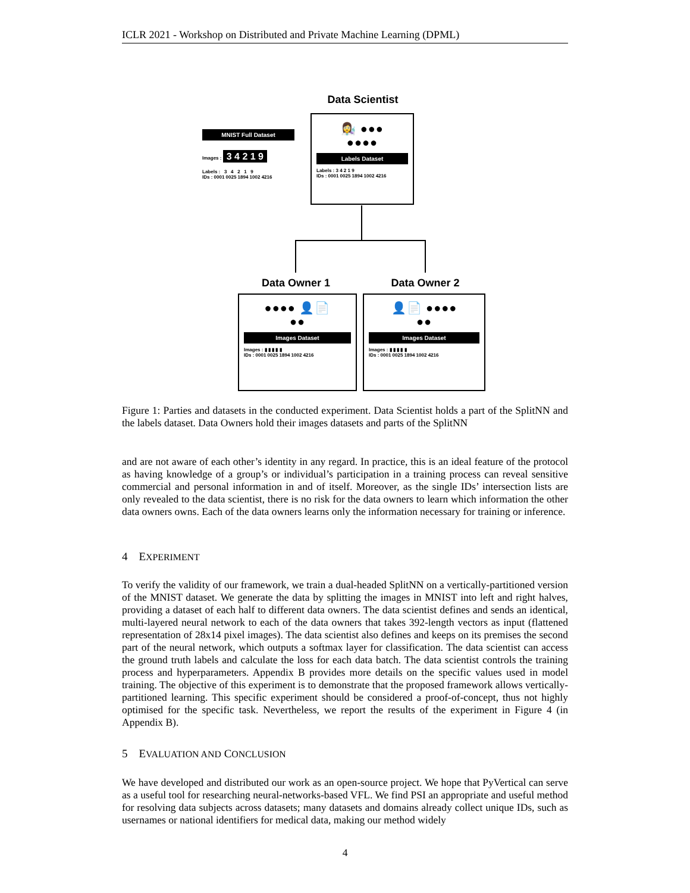ICLR 2021 - Workshop on Distributed and Private Machine Learning (DPML)
Data Scientist
MNIST Full Dataset
Images : 3 4 2 1 9
Labels : 3 4 2 1 9
IDs : 0001 0025 1894 1002 4216
👩‍🔬 ●●●
●●●●
Labels Dataset
Labels : 3 4 2 1 9
IDs : 0001 0025 1894 1002 4216
Data Owner 1 Data Owner 2
●●●● 👤📄
●●
Images Dataset
Images : ▮ ▮ ▮ ▮ ▮
IDs : 0001 0025 1894 1002 4216
👤📄 ●●●●
●●
Images Dataset
Images : ▮ ▮ ▮ ▮ ▮
IDs : 0001 0025 1894 1002 4216
Figure 1: Parties and datasets in the conducted experiment. Data Scientist holds a part of the SplitNN and the labels dataset. Data Owners hold their images datasets and parts of the SplitNN
and are not aware of each other’s identity in any regard. In practice, this is an ideal feature of the protocol as having knowledge of a group’s or individual’s participation in a training process can reveal sensitive commercial and personal information in and of itself. Moreover, as the single IDs’ intersection lists are only revealed to the data scientist, there is no risk for the data owners to learn which information the other data owners owns. Each of the data owners learns only the information necessary for training or inference.
4 EXPERIMENT
To verify the validity of our framework, we train a dual-headed SplitNN on a vertically-partitioned version of the MNIST dataset. We generate the data by splitting the images in MNIST into left and right halves, providing a dataset of each half to different data owners. The data scientist defines and sends an identical, multi-layered neural network to each of the data owners that takes 392-length vectors as input (flattened representation of 28x14 pixel images). The data scientist also defines and keeps on its premises the second part of the neural network, which outputs a softmax layer for classification. The data scientist can access the ground truth labels and calculate the loss for each data batch. The data scientist controls the training process and hyperparameters. Appendix B provides more details on the specific values used in model training. The objective of this experiment is to demonstrate that the proposed framework allows vertically-partitioned learning. This specific experiment should be considered a proof-of-concept, thus not highly optimised for the specific task. Nevertheless, we report the results of the experiment in Figure 4 (in Appendix B).
5 EVALUATION AND CONCLUSION
We have developed and distributed our work as an open-source project. We hope that PyVertical can serve as a useful tool for researching neural-networks-based VFL. We find PSI an appropriate and useful method for resolving data subjects across datasets; many datasets and domains already collect unique IDs, such as usernames or national identifiers for medical data, making our method widely
4